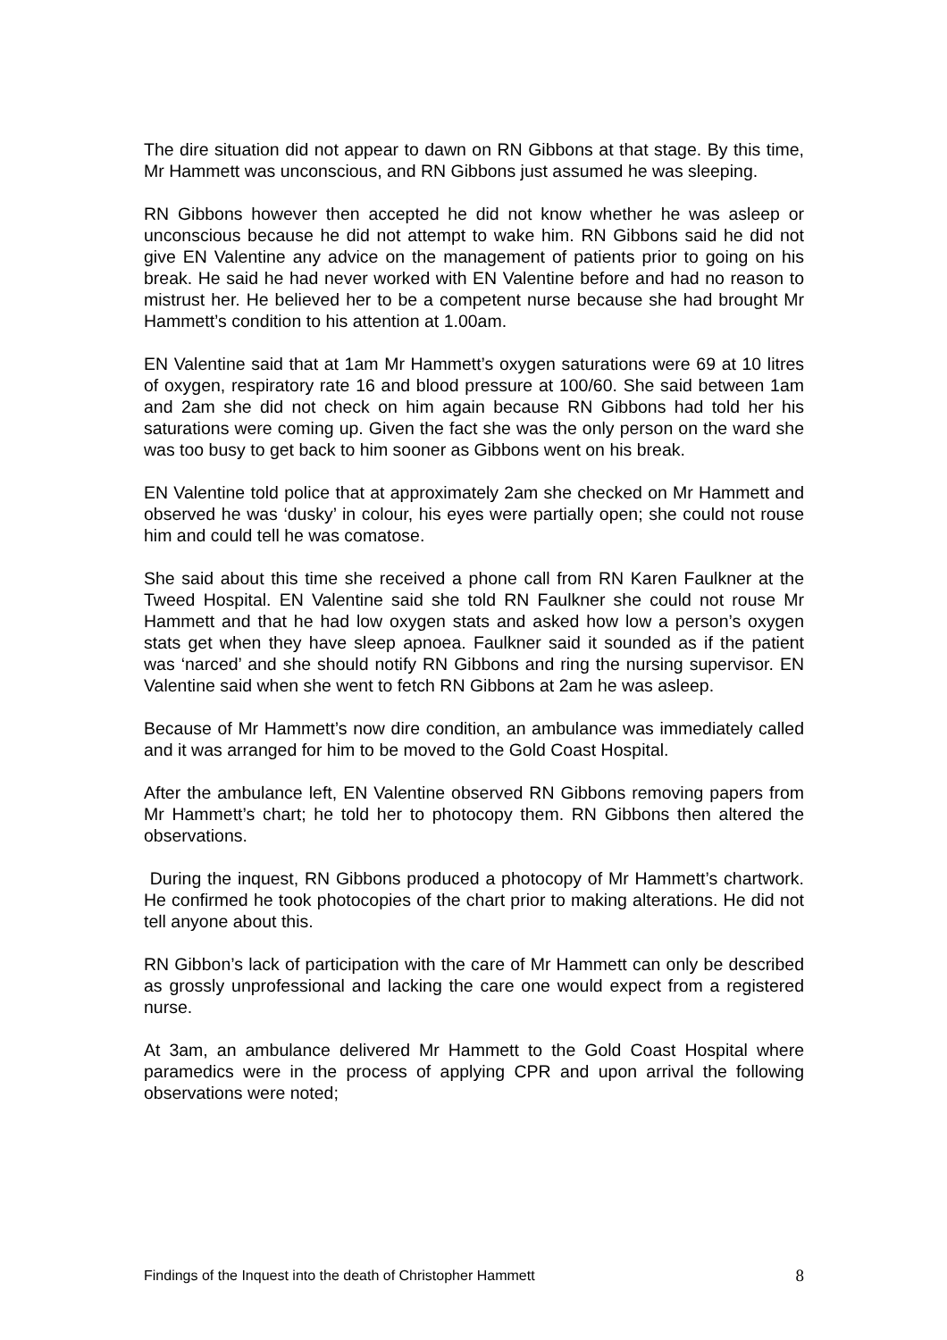The dire situation did not appear to dawn on RN Gibbons at that stage. By this time, Mr Hammett was unconscious, and RN Gibbons just assumed he was sleeping.
RN Gibbons however then accepted he did not know whether he was asleep or unconscious because he did not attempt to wake him. RN Gibbons said he did not give EN Valentine any advice on the management of patients prior to going on his break. He said he had never worked with EN Valentine before and had no reason to mistrust her. He believed her to be a competent nurse because she had brought Mr Hammett’s condition to his attention at 1.00am.
EN Valentine said that at 1am Mr Hammett’s oxygen saturations were 69 at 10 litres of oxygen, respiratory rate 16 and blood pressure at 100/60. She said between 1am and 2am she did not check on him again because RN Gibbons had told her his saturations were coming up. Given the fact she was the only person on the ward she was too busy to get back to him sooner as Gibbons went on his break.
EN Valentine told police that at approximately 2am she checked on Mr Hammett and observed he was ‘dusky’ in colour, his eyes were partially open; she could not rouse him and could tell he was comatose.
She said about this time she received a phone call from RN Karen Faulkner at the Tweed Hospital. EN Valentine said she told RN Faulkner she could not rouse Mr Hammett and that he had low oxygen stats and asked how low a person’s oxygen stats get when they have sleep apnoea. Faulkner said it sounded as if the patient was ‘narced’ and she should notify RN Gibbons and ring the nursing supervisor. EN Valentine said when she went to fetch RN Gibbons at 2am he was asleep.
Because of Mr Hammett’s now dire condition, an ambulance was immediately called and it was arranged for him to be moved to the Gold Coast Hospital.
After the ambulance left, EN Valentine observed RN Gibbons removing papers from Mr Hammett’s chart; he told her to photocopy them. RN Gibbons then altered the observations.
During the inquest, RN Gibbons produced a photocopy of Mr Hammett’s chartwork. He confirmed he took photocopies of the chart prior to making alterations. He did not tell anyone about this.
RN Gibbon’s lack of participation with the care of Mr Hammett can only be described as grossly unprofessional and lacking the care one would expect from a registered nurse.
At 3am, an ambulance delivered Mr Hammett to the Gold Coast Hospital where paramedics were in the process of applying CPR and upon arrival the following observations were noted;
Findings of the Inquest into the death of Christopher Hammett 8